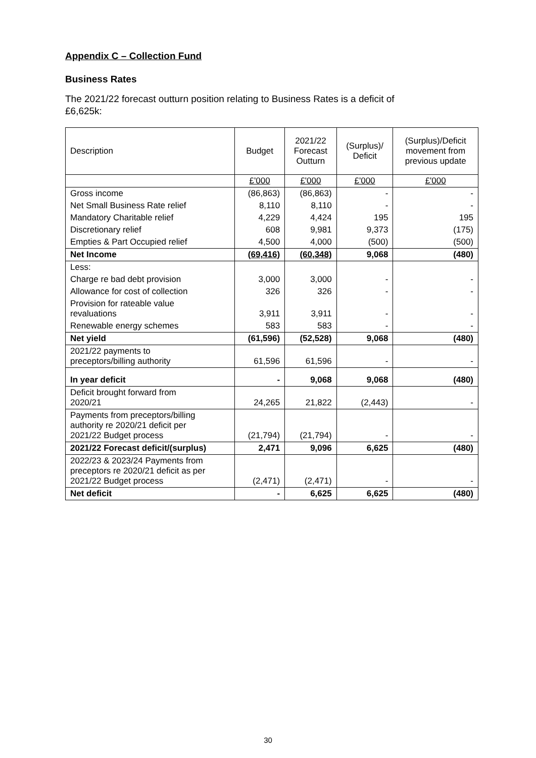Appendix C – Collection Fund
Business Rates
The 2021/22 forecast outturn position relating to Business Rates is a deficit of £6,625k:
| Description | Budget | 2021/22 Forecast Outturn | (Surplus)/ Deficit | (Surplus)/Deficit movement from previous update |
| --- | --- | --- | --- | --- |
| | £'000 | £'000 | £'000 | £'000 |
| Gross income | (86,863) | (86,863) | - | - |
| Net Small Business Rate relief | 8,110 | 8,110 | - | - |
| Mandatory Charitable relief | 4,229 | 4,424 | 195 | 195 |
| Discretionary relief | 608 | 9,981 | 9,373 | (175) |
| Empties & Part Occupied relief | 4,500 | 4,000 | (500) | (500) |
| Net Income | (69,416) | (60,348) | 9,068 | (480) |
| Less: | | | | |
| Charge re bad debt provision | 3,000 | 3,000 | - | - |
| Allowance for cost of collection | 326 | 326 | - | - |
| Provision for rateable value revaluations | 3,911 | 3,911 | - | - |
| Renewable energy schemes | 583 | 583 | - | - |
| Net yield | (61,596) | (52,528) | 9,068 | (480) |
| 2021/22 payments to preceptors/billing authority | 61,596 | 61,596 | - | - |
| In year deficit | - | 9,068 | 9,068 | (480) |
| Deficit brought forward from 2020/21 | 24,265 | 21,822 | (2,443) | - |
| Payments from preceptors/billing authority re 2020/21 deficit per 2021/22 Budget process | (21,794) | (21,794) | - | - |
| 2021/22 Forecast deficit/(surplus) | 2,471 | 9,096 | 6,625 | (480) |
| 2022/23 & 2023/24 Payments from preceptors re 2020/21 deficit as per 2021/22 Budget process | (2,471) | (2,471) | - | - |
| Net deficit | - | 6,625 | 6,625 | (480) |
30